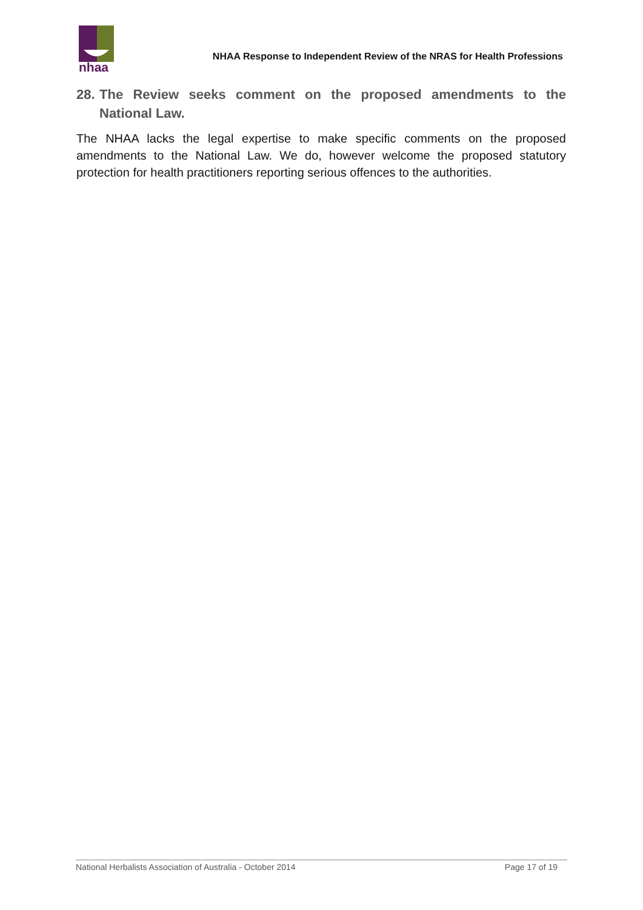nhaa
NHAA Response to Independent Review of the NRAS for Health Professions
28. The Review seeks comment on the proposed amendments to the National Law.
The NHAA lacks the legal expertise to make specific comments on the proposed amendments to the National Law. We do, however welcome the proposed statutory protection for health practitioners reporting serious offences to the authorities.
National Herbalists Association of Australia - October 2014 Page 17 of 19